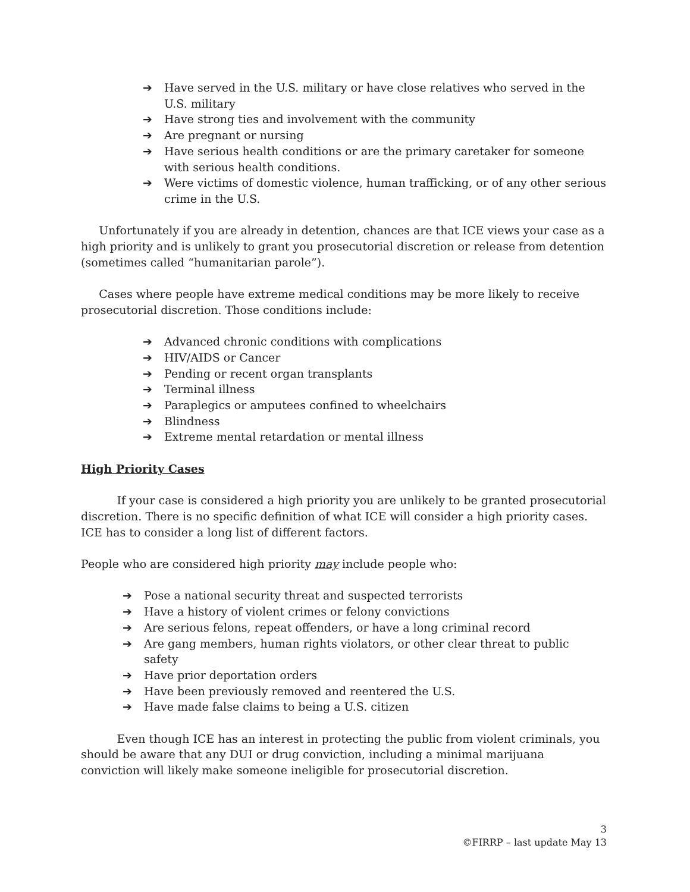➔ Have served in the U.S. military or have close relatives who served in the U.S. military
➔ Have strong ties and involvement with the community
➔ Are pregnant or nursing
➔ Have serious health conditions or are the primary caretaker for someone with serious health conditions.
➔ Were victims of domestic violence, human trafficking, or of any other serious crime in the U.S.
Unfortunately if you are already in detention, chances are that ICE views your case as a high priority and is unlikely to grant you prosecutorial discretion or release from detention (sometimes called “humanitarian parole”).
Cases where people have extreme medical conditions may be more likely to receive prosecutorial discretion. Those conditions include:
➔ Advanced chronic conditions with complications
➔ HIV/AIDS or Cancer
➔ Pending or recent organ transplants
➔ Terminal illness
➔ Paraplegics or amputees confined to wheelchairs
➔ Blindness
➔ Extreme mental retardation or mental illness
High Priority Cases
If your case is considered a high priority you are unlikely to be granted prosecutorial discretion. There is no specific definition of what ICE will consider a high priority cases. ICE has to consider a long list of different factors.
People who are considered high priority may include people who:
➔ Pose a national security threat and suspected terrorists
➔ Have a history of violent crimes or felony convictions
➔ Are serious felons, repeat offenders, or have a long criminal record
➔ Are gang members, human rights violators, or other clear threat to public safety
➔ Have prior deportation orders
➔ Have been previously removed and reentered the U.S.
➔ Have made false claims to being a U.S. citizen
Even though ICE has an interest in protecting the public from violent criminals, you should be aware that any DUI or drug conviction, including a minimal marijuana conviction will likely make someone ineligible for prosecutorial discretion.
3
©FIRRP – last update May 13